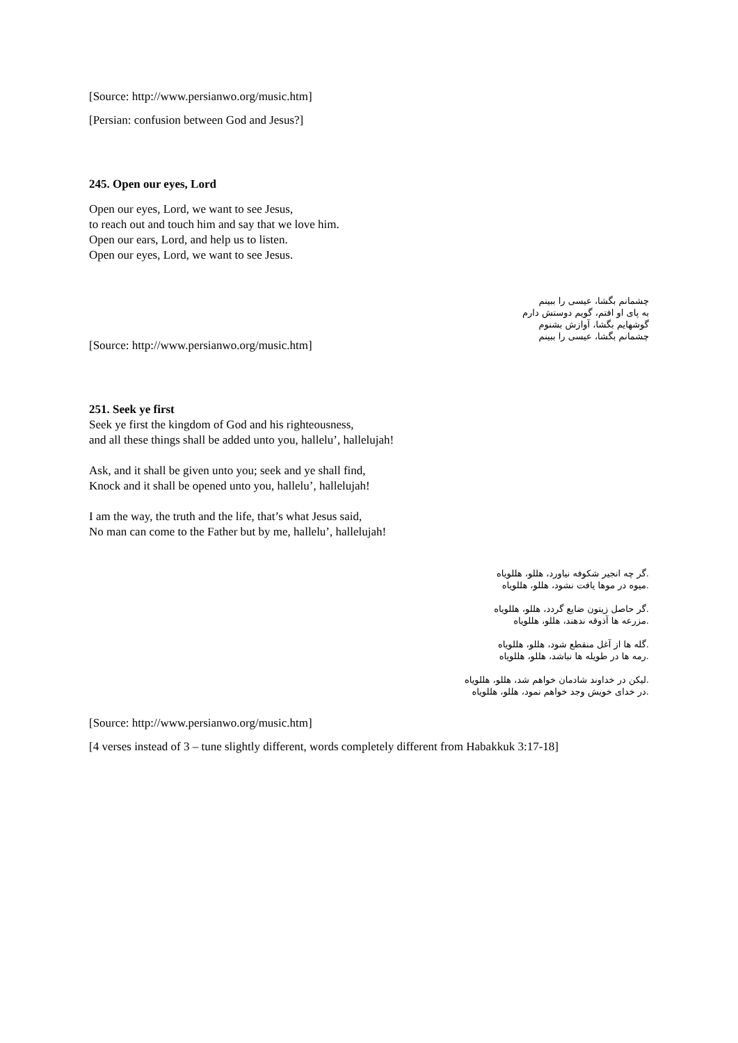[Source: http://www.persianwo.org/music.htm]
[Persian: confusion between God and Jesus?]
245. Open our eyes, Lord
Open our eyes, Lord, we want to see Jesus,
to reach out and touch him and say that we love him.
Open our ears, Lord, and help us to listen.
Open our eyes, Lord, we want to see Jesus.
چشمانم بگشا، عیسی را ببینم
به پای او افتم، گویم دوستش دارم
گوشهایم بگشا، آوازش بشنوم
چشمانم بگشا، عیسی را ببینم
[Source: http://www.persianwo.org/music.htm]
251. Seek ye first
Seek ye first the kingdom of God and his righteousness,
and all these things shall be added unto you, hallelu’, hallelujah!
Ask, and it shall be given unto you; seek and ye shall find,
Knock and it shall be opened unto you, hallelu’, hallelujah!
I am the way, the truth and the life, that’s what Jesus said,
No man can come to the Father but by me, hallelu’, hallelujah!
.گر چه انجیر شکوفه نیاورد، هللو، هللویاه
.میوه در موها یافت نشود، هللو، هللویاه
.گر حاصل زیتون ضایع گردد، هللو، هللویاه
.مزرعه ها آذوقه ندهند، هللو، هللویاه
.گله ها از آغل منقطع شود، هللو، هللویاه
.رمه ها در طویله ها نباشد، هللو، هللویاه
.لیکن در خداوند شادمان خواهم شد، هللو، هللویاه
.در خدای خویش وجد خواهم نمود، هللو، هللویاه
[Source: http://www.persianwo.org/music.htm]
[4 verses instead of 3 – tune slightly different, words completely different from Habakkuk 3:17-18]